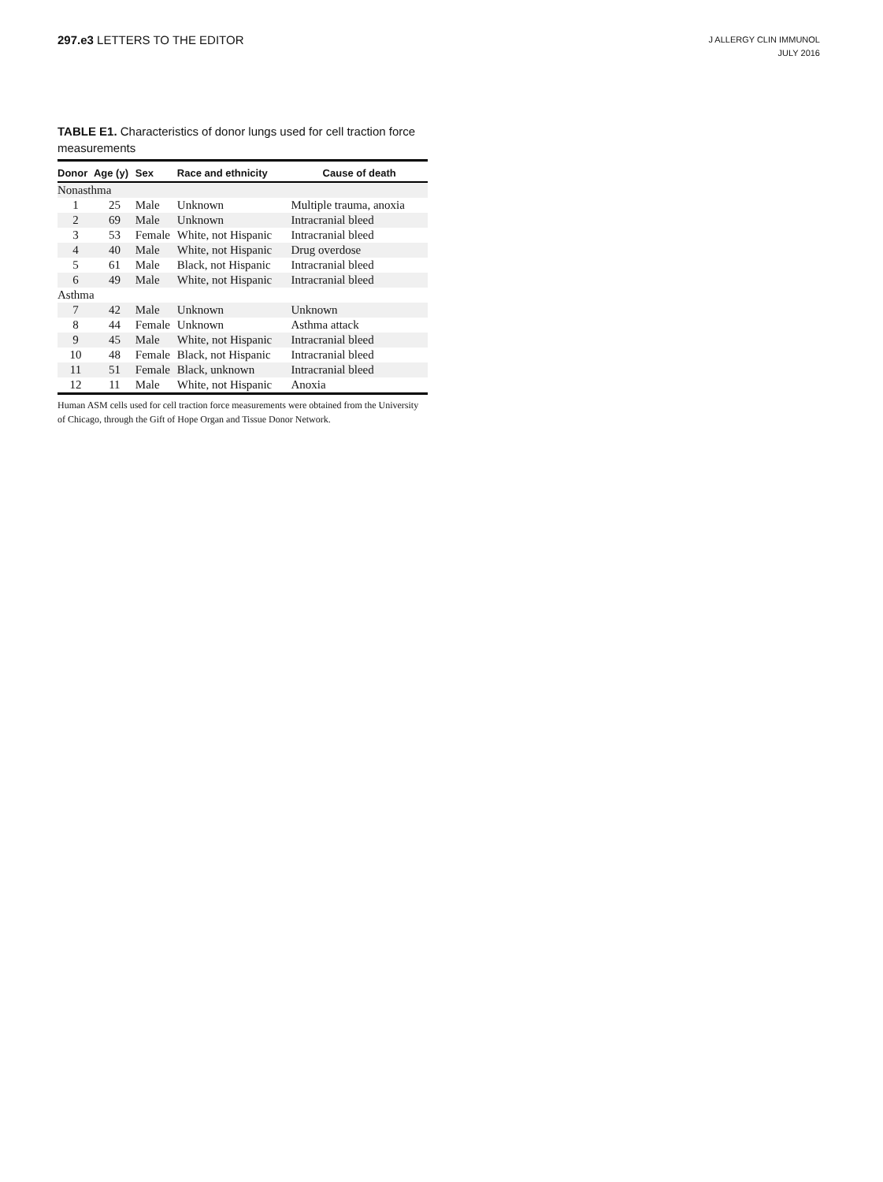297.e3 LETTERS TO THE EDITOR
J ALLERGY CLIN IMMUNOL
JULY 2016
TABLE E1. Characteristics of donor lungs used for cell traction force measurements
| Donor | Age (y) | Sex | Race and ethnicity | Cause of death |
| --- | --- | --- | --- | --- |
| Nonasthma | | | | |
| 1 | 25 | Male | Unknown | Multiple trauma, anoxia |
| 2 | 69 | Male | Unknown | Intracranial bleed |
| 3 | 53 | Female | White, not Hispanic | Intracranial bleed |
| 4 | 40 | Male | White, not Hispanic | Drug overdose |
| 5 | 61 | Male | Black, not Hispanic | Intracranial bleed |
| 6 | 49 | Male | White, not Hispanic | Intracranial bleed |
| Asthma | | | | |
| 7 | 42 | Male | Unknown | Unknown |
| 8 | 44 | Female | Unknown | Asthma attack |
| 9 | 45 | Male | White, not Hispanic | Intracranial bleed |
| 10 | 48 | Female | Black, not Hispanic | Intracranial bleed |
| 11 | 51 | Female | Black, unknown | Intracranial bleed |
| 12 | 11 | Male | White, not Hispanic | Anoxia |
Human ASM cells used for cell traction force measurements were obtained from the University of Chicago, through the Gift of Hope Organ and Tissue Donor Network.